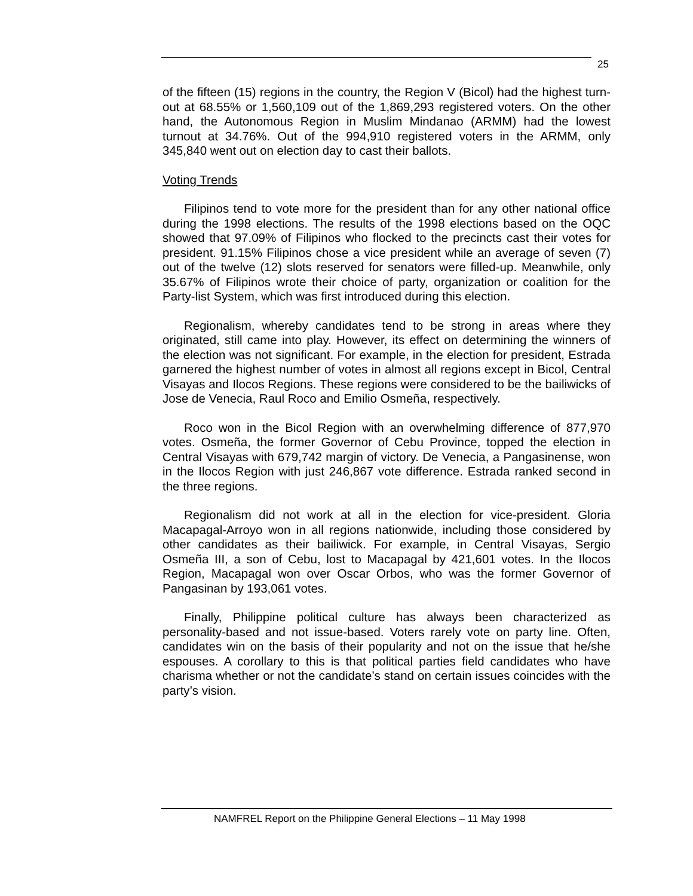25
of the fifteen (15) regions in the country, the Region V (Bicol) had the highest turn-out at 68.55% or 1,560,109 out of the 1,869,293 registered voters. On the other hand, the Autonomous Region in Muslim Mindanao (ARMM) had the lowest turnout at 34.76%. Out of the 994,910 registered voters in the ARMM, only 345,840 went out on election day to cast their ballots.
Voting Trends
Filipinos tend to vote more for the president than for any other national office during the 1998 elections. The results of the 1998 elections based on the OQC showed that 97.09% of Filipinos who flocked to the precincts cast their votes for president. 91.15% Filipinos chose a vice president while an average of seven (7) out of the twelve (12) slots reserved for senators were filled-up. Meanwhile, only 35.67% of Filipinos wrote their choice of party, organization or coalition for the Party-list System, which was first introduced during this election.
Regionalism, whereby candidates tend to be strong in areas where they originated, still came into play. However, its effect on determining the winners of the election was not significant. For example, in the election for president, Estrada garnered the highest number of votes in almost all regions except in Bicol, Central Visayas and Ilocos Regions. These regions were considered to be the bailiwicks of Jose de Venecia, Raul Roco and Emilio Osmeña, respectively.
Roco won in the Bicol Region with an overwhelming difference of 877,970 votes. Osmeña, the former Governor of Cebu Province, topped the election in Central Visayas with 679,742 margin of victory. De Venecia, a Pangasinense, won in the Ilocos Region with just 246,867 vote difference. Estrada ranked second in the three regions.
Regionalism did not work at all in the election for vice-president. Gloria Macapagal-Arroyo won in all regions nationwide, including those considered by other candidates as their bailiwick. For example, in Central Visayas, Sergio Osmeña III, a son of Cebu, lost to Macapagal by 421,601 votes. In the Ilocos Region, Macapagal won over Oscar Orbos, who was the former Governor of Pangasinan by 193,061 votes.
Finally, Philippine political culture has always been characterized as personality-based and not issue-based. Voters rarely vote on party line. Often, candidates win on the basis of their popularity and not on the issue that he/she espouses. A corollary to this is that political parties field candidates who have charisma whether or not the candidate’s stand on certain issues coincides with the party’s vision.
NAMFREL Report on the Philippine General Elections – 11 May 1998